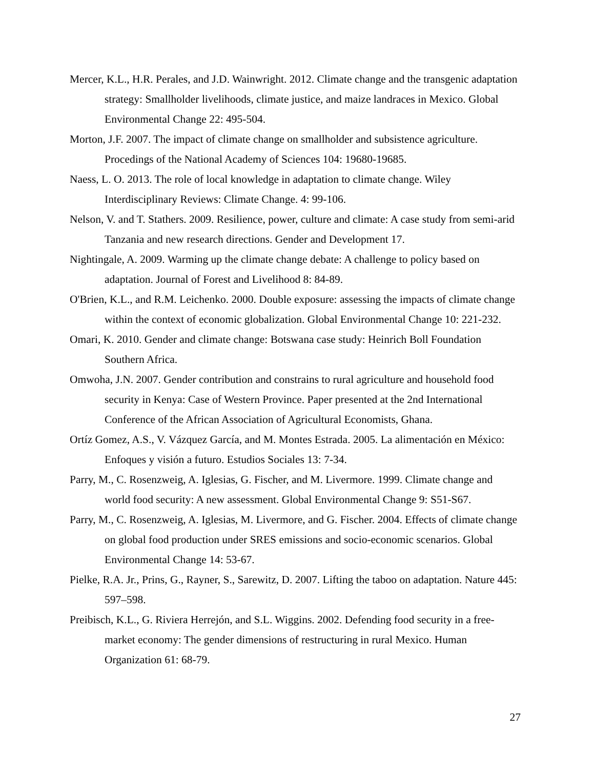Mercer, K.L., H.R. Perales, and J.D. Wainwright. 2012. Climate change and the transgenic adaptation strategy: Smallholder livelihoods, climate justice, and maize landraces in Mexico. Global Environmental Change 22: 495-504.
Morton, J.F. 2007. The impact of climate change on smallholder and subsistence agriculture. Procedings of the National Academy of Sciences 104: 19680-19685.
Naess, L. O. 2013. The role of local knowledge in adaptation to climate change. Wiley Interdisciplinary Reviews: Climate Change. 4: 99-106.
Nelson, V. and T. Stathers. 2009. Resilience, power, culture and climate: A case study from semi-arid Tanzania and new research directions. Gender and Development 17.
Nightingale, A. 2009. Warming up the climate change debate: A challenge to policy based on adaptation. Journal of Forest and Livelihood 8: 84-89.
O'Brien, K.L., and R.M. Leichenko. 2000. Double exposure: assessing the impacts of climate change within the context of economic globalization. Global Environmental Change 10: 221-232.
Omari, K. 2010. Gender and climate change: Botswana case study: Heinrich Boll Foundation Southern Africa.
Omwoha, J.N. 2007. Gender contribution and constrains to rural agriculture and household food security in Kenya: Case of Western Province. Paper presented at the 2nd International Conference of the African Association of Agricultural Economists, Ghana.
Ortíz Gomez, A.S., V. Vázquez García, and M. Montes Estrada. 2005. La alimentación en México: Enfoques y visión a futuro. Estudios Sociales 13: 7-34.
Parry, M., C. Rosenzweig, A. Iglesias, G. Fischer, and M. Livermore. 1999. Climate change and world food security: A new assessment. Global Environmental Change 9: S51-S67.
Parry, M., C. Rosenzweig, A. Iglesias, M. Livermore, and G. Fischer. 2004. Effects of climate change on global food production under SRES emissions and socio-economic scenarios. Global Environmental Change 14: 53-67.
Pielke, R.A. Jr., Prins, G., Rayner, S., Sarewitz, D. 2007. Lifting the taboo on adaptation. Nature 445: 597–598.
Preibisch, K.L., G. Riviera Herrejón, and S.L. Wiggins. 2002. Defending food security in a free-market economy: The gender dimensions of restructuring in rural Mexico. Human Organization 61: 68-79.
27